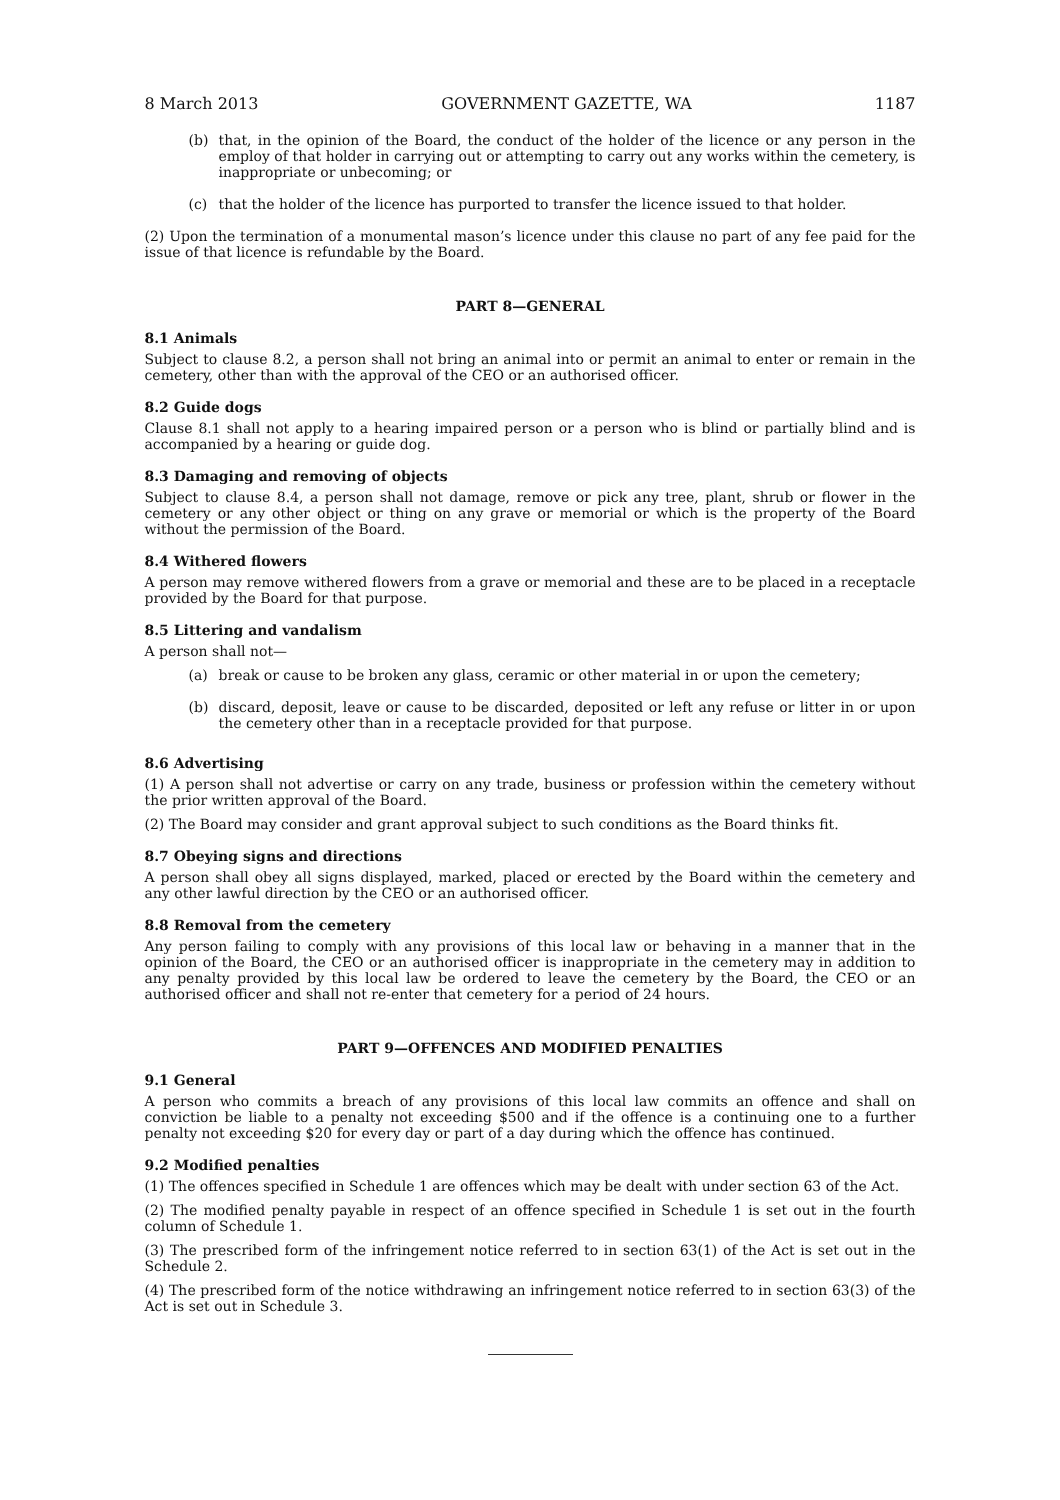8 March 2013 GOVERNMENT GAZETTE, WA 1187
(b) that, in the opinion of the Board, the conduct of the holder of the licence or any person in the employ of that holder in carrying out or attempting to carry out any works within the cemetery, is inappropriate or unbecoming; or
(c) that the holder of the licence has purported to transfer the licence issued to that holder.
(2) Upon the termination of a monumental mason’s licence under this clause no part of any fee paid for the issue of that licence is refundable by the Board.
PART 8—GENERAL
8.1 Animals
Subject to clause 8.2, a person shall not bring an animal into or permit an animal to enter or remain in the cemetery, other than with the approval of the CEO or an authorised officer.
8.2 Guide dogs
Clause 8.1 shall not apply to a hearing impaired person or a person who is blind or partially blind and is accompanied by a hearing or guide dog.
8.3 Damaging and removing of objects
Subject to clause 8.4, a person shall not damage, remove or pick any tree, plant, shrub or flower in the cemetery or any other object or thing on any grave or memorial or which is the property of the Board without the permission of the Board.
8.4 Withered flowers
A person may remove withered flowers from a grave or memorial and these are to be placed in a receptacle provided by the Board for that purpose.
8.5 Littering and vandalism
A person shall not—
(a) break or cause to be broken any glass, ceramic or other material in or upon the cemetery;
(b) discard, deposit, leave or cause to be discarded, deposited or left any refuse or litter in or upon the cemetery other than in a receptacle provided for that purpose.
8.6 Advertising
(1) A person shall not advertise or carry on any trade, business or profession within the cemetery without the prior written approval of the Board.
(2) The Board may consider and grant approval subject to such conditions as the Board thinks fit.
8.7 Obeying signs and directions
A person shall obey all signs displayed, marked, placed or erected by the Board within the cemetery and any other lawful direction by the CEO or an authorised officer.
8.8 Removal from the cemetery
Any person failing to comply with any provisions of this local law or behaving in a manner that in the opinion of the Board, the CEO or an authorised officer is inappropriate in the cemetery may in addition to any penalty provided by this local law be ordered to leave the cemetery by the Board, the CEO or an authorised officer and shall not re-enter that cemetery for a period of 24 hours.
PART 9—OFFENCES AND MODIFIED PENALTIES
9.1 General
A person who commits a breach of any provisions of this local law commits an offence and shall on conviction be liable to a penalty not exceeding $500 and if the offence is a continuing one to a further penalty not exceeding $20 for every day or part of a day during which the offence has continued.
9.2 Modified penalties
(1) The offences specified in Schedule 1 are offences which may be dealt with under section 63 of the Act.
(2) The modified penalty payable in respect of an offence specified in Schedule 1 is set out in the fourth column of Schedule 1.
(3) The prescribed form of the infringement notice referred to in section 63(1) of the Act is set out in the Schedule 2.
(4) The prescribed form of the notice withdrawing an infringement notice referred to in section 63(3) of the Act is set out in Schedule 3.